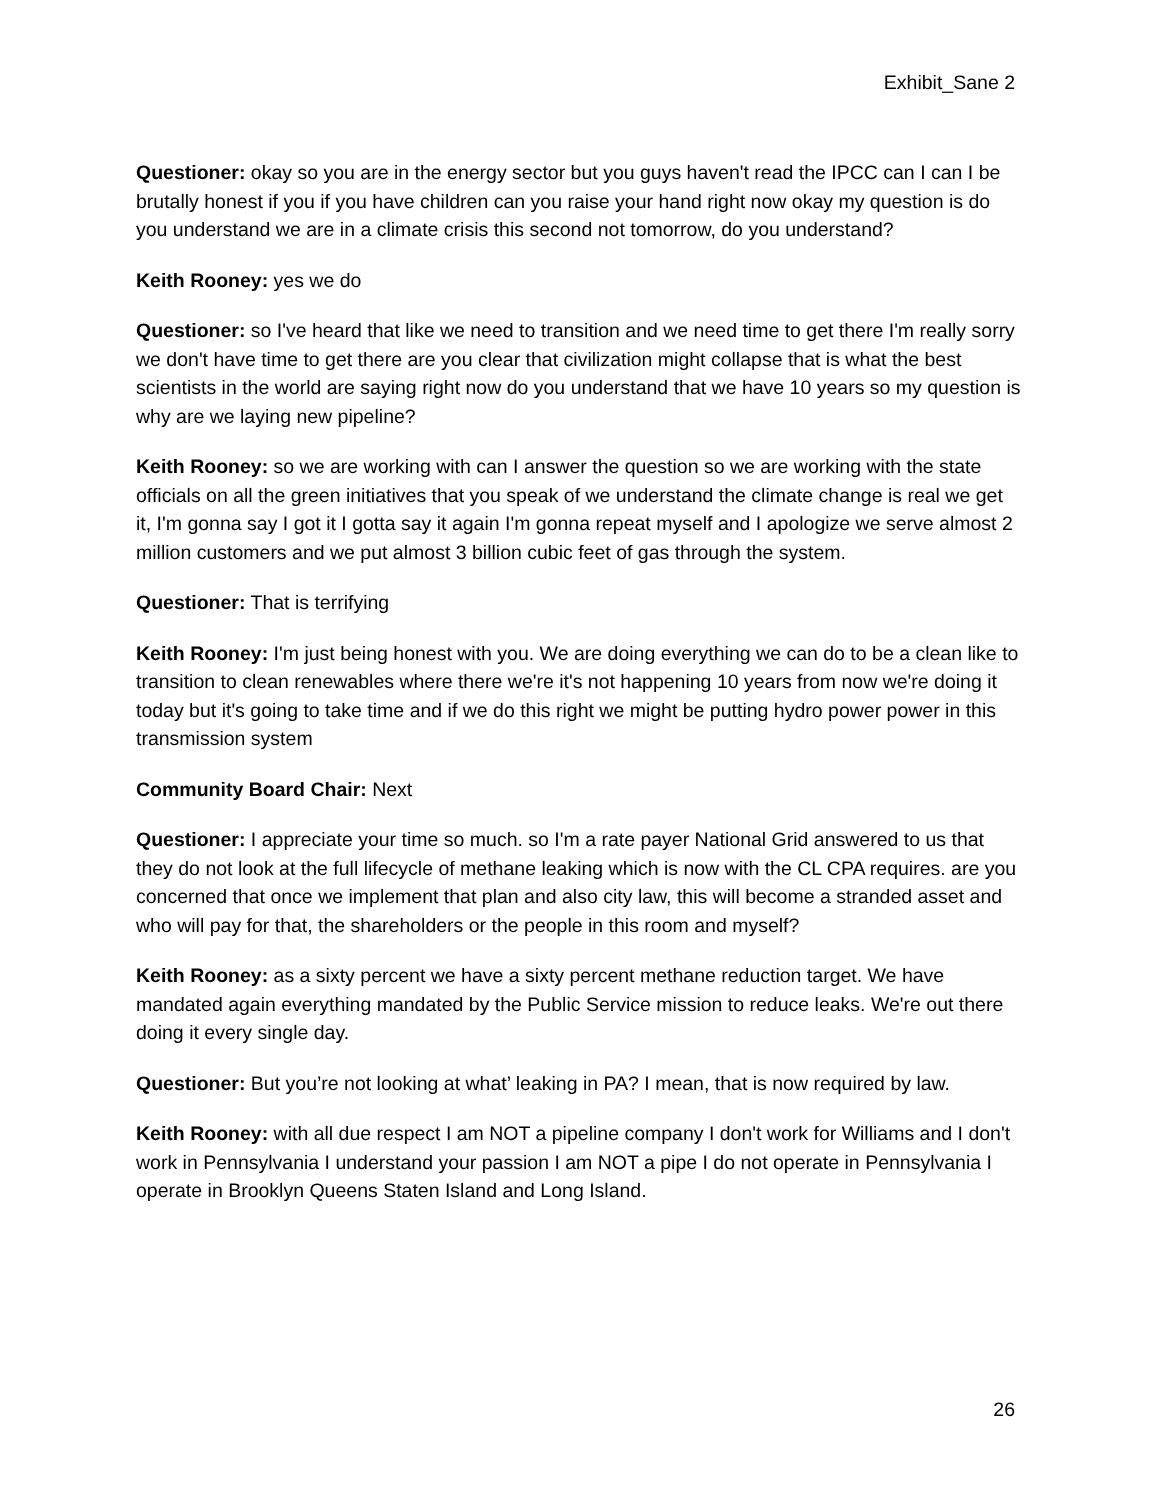Exhibit_Sane 2
Questioner: okay so you are in the energy sector but you guys haven't read the IPCC can I can I be brutally honest if you if you have children can you raise your hand right now okay my question is do you understand we are in a climate crisis this second not tomorrow, do you understand?
Keith Rooney: yes we do
Questioner: so I've heard that like we need to transition and we need time to get there I'm really sorry we don't have time to get there are you clear that civilization might collapse that is what the best scientists in the world are saying right now do you understand that we have 10 years so my question is why are we laying new pipeline?
Keith Rooney: so we are working with can I answer the question so we are working with the state officials on all the green initiatives that you speak of we understand the climate change is real we get it, I'm gonna say I got it I gotta say it again I'm gonna repeat myself and I apologize we serve almost 2 million customers and we put almost 3 billion cubic feet of gas through the system.
Questioner: That is terrifying
Keith Rooney: I'm just being honest with you. We are doing everything we can do to be a clean like to transition to clean renewables where there we're it's not happening 10 years from now we're doing it today but it's going to take time and if we do this right we might be putting hydro power power in this transmission system
Community Board Chair: Next
Questioner: I appreciate your time so much. so I'm a rate payer National Grid answered to us that they do not look at the full lifecycle of methane leaking which is now with the CL CPA requires. are you concerned that once we implement that plan and also city law, this will become a stranded asset and who will pay for that, the shareholders or the people in this room and myself?
Keith Rooney: as a sixty percent we have a sixty percent methane reduction target. We have mandated again everything mandated by the Public Service mission to reduce leaks. We're out there doing it every single day.
Questioner: But you’re not looking at what’ leaking in PA? I mean, that is now required by law.
Keith Rooney: with all due respect I am NOT a pipeline company I don't work for Williams and I don't work in Pennsylvania I understand your passion I am NOT a pipe I do not operate in Pennsylvania I operate in Brooklyn Queens Staten Island and Long Island.
26